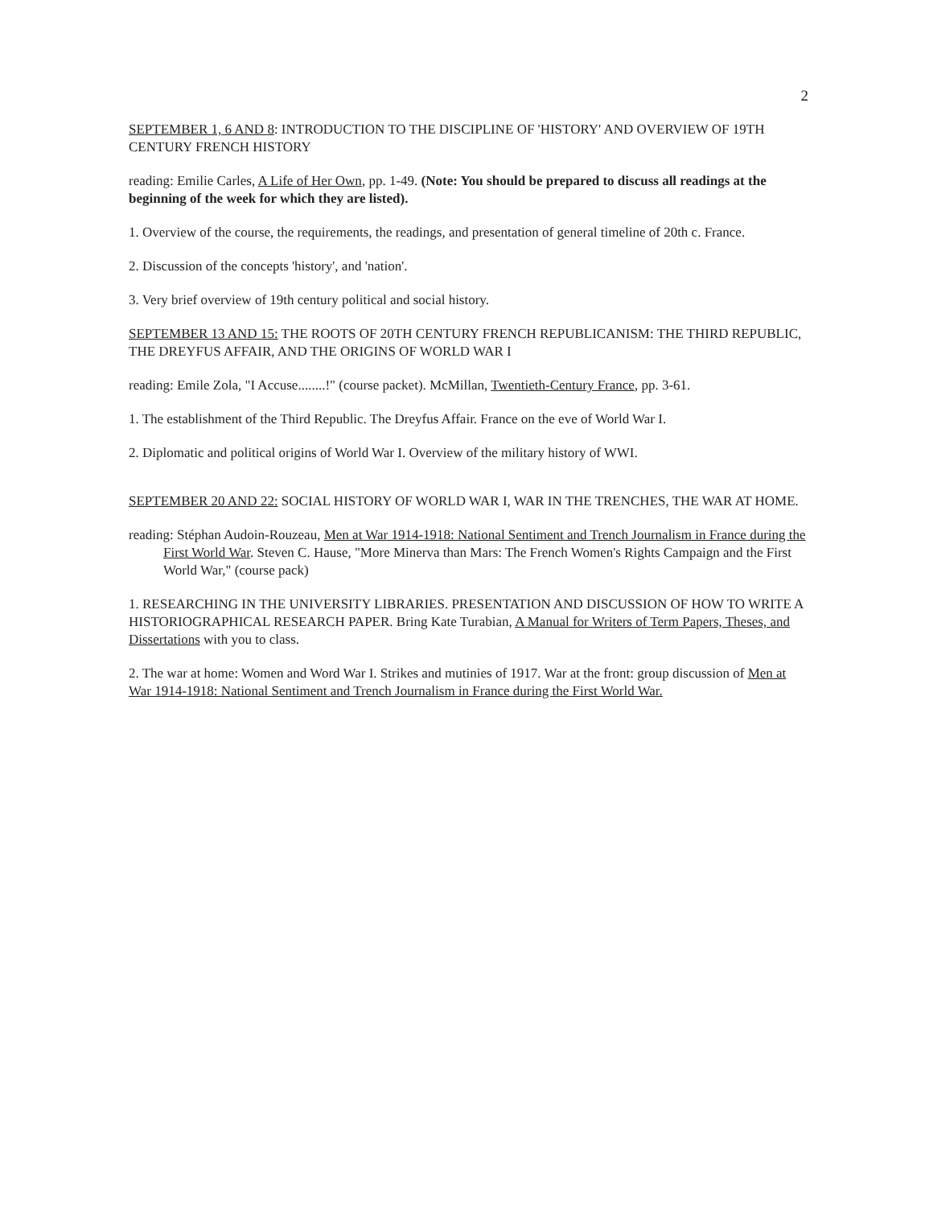2
SEPTEMBER 1, 6 AND 8: INTRODUCTION TO THE DISCIPLINE OF 'HISTORY' AND OVERVIEW OF 19TH CENTURY FRENCH HISTORY
reading: Emilie Carles, A Life of Her Own, pp. 1-49. (Note: You should be prepared to discuss all readings at the beginning of the week for which they are listed).
1. Overview of the course, the requirements, the readings, and presentation of general timeline of 20th c. France.
2. Discussion of the concepts 'history', and 'nation'.
3. Very brief overview of 19th century political and social history.
SEPTEMBER 13 AND 15: THE ROOTS OF 20TH CENTURY FRENCH REPUBLICANISM: THE THIRD REPUBLIC, THE DREYFUS AFFAIR, AND THE ORIGINS OF WORLD WAR I
reading: Emile Zola, "I Accuse........!" (course packet). McMillan, Twentieth-Century France, pp. 3-61.
1. The establishment of the Third Republic. The Dreyfus Affair. France on the eve of World War I.
2. Diplomatic and political origins of World War I. Overview of the military history of WWI.
SEPTEMBER 20 AND 22: SOCIAL HISTORY OF WORLD WAR I, WAR IN THE TRENCHES, THE WAR AT HOME.
reading: Stéphan Audoin-Rouzeau, Men at War 1914-1918: National Sentiment and Trench Journalism in France during the First World War. Steven C. Hause, "More Minerva than Mars: The French Women's Rights Campaign and the First World War," (course pack)
1. RESEARCHING IN THE UNIVERSITY LIBRARIES. PRESENTATION AND DISCUSSION OF HOW TO WRITE A HISTORIOGRAPHICAL RESEARCH PAPER. Bring Kate Turabian, A Manual for Writers of Term Papers, Theses, and Dissertations with you to class.
2. The war at home: Women and Word War I. Strikes and mutinies of 1917. War at the front: group discussion of Men at War 1914-1918: National Sentiment and Trench Journalism in France during the First World War.